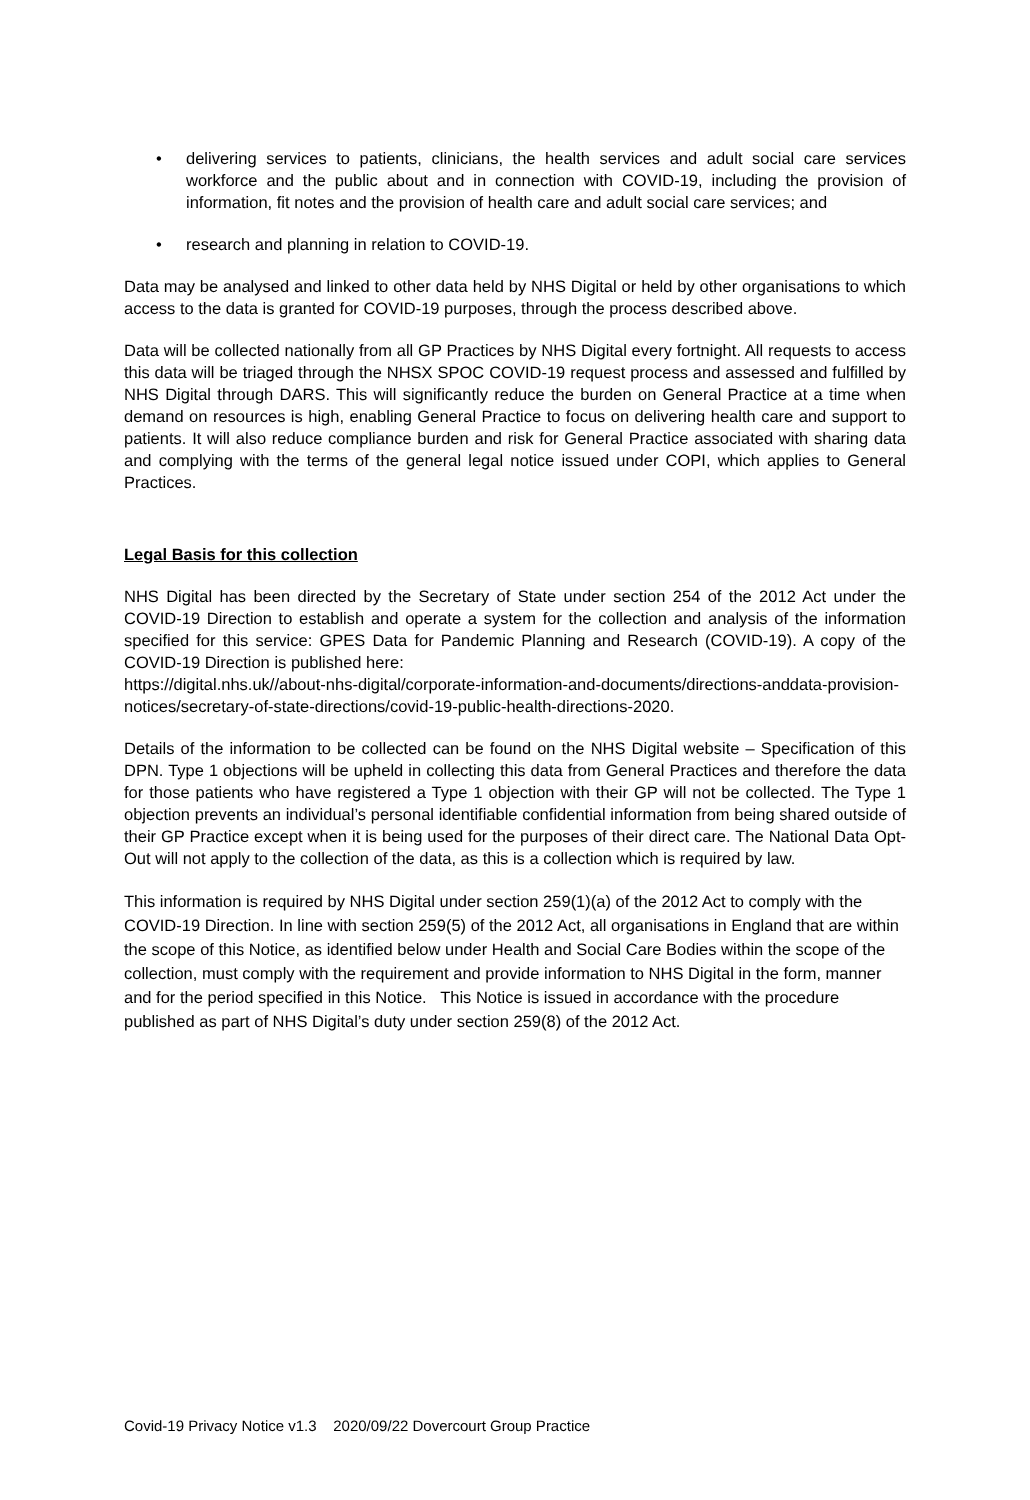• delivering services to patients, clinicians, the health services and adult social care services workforce and the public about and in connection with COVID-19, including the provision of information, fit notes and the provision of health care and adult social care services; and
• research and planning in relation to COVID-19.
Data may be analysed and linked to other data held by NHS Digital or held by other organisations to which access to the data is granted for COVID-19 purposes, through the process described above.
Data will be collected nationally from all GP Practices by NHS Digital every fortnight. All requests to access this data will be triaged through the NHSX SPOC COVID-19 request process and assessed and fulfilled by NHS Digital through DARS. This will significantly reduce the burden on General Practice at a time when demand on resources is high, enabling General Practice to focus on delivering health care and support to patients. It will also reduce compliance burden and risk for General Practice associated with sharing data and complying with the terms of the general legal notice issued under COPI, which applies to General Practices.
Legal Basis for this collection
NHS Digital has been directed by the Secretary of State under section 254 of the 2012 Act under the COVID-19 Direction to establish and operate a system for the collection and analysis of the information specified for this service: GPES Data for Pandemic Planning and Research (COVID-19). A copy of the COVID-19 Direction is published here:
https://digital.nhs.uk//about-nhs-digital/corporate-information-and-documents/directions-anddata-provision-notices/secretary-of-state-directions/covid-19-public-health-directions-2020.
Details of the information to be collected can be found on the NHS Digital website – Specification of this DPN. Type 1 objections will be upheld in collecting this data from General Practices and therefore the data for those patients who have registered a Type 1 objection with their GP will not be collected. The Type 1 objection prevents an individual’s personal identifiable confidential information from being shared outside of their GP Practice except when it is being used for the purposes of their direct care. The National Data Opt-Out will not apply to the collection of the data, as this is a collection which is required by law.
This information is required by NHS Digital under section 259(1)(a) of the 2012 Act to comply with the COVID-19 Direction. In line with section 259(5) of the 2012 Act, all organisations in England that are within the scope of this Notice, as identified below under Health and Social Care Bodies within the scope of the collection, must comply with the requirement and provide information to NHS Digital in the form, manner and for the period specified in this Notice. This Notice is issued in accordance with the procedure published as part of NHS Digital’s duty under section 259(8) of the 2012 Act.
Covid-19 Privacy Notice v1.3 2020/09/22 Dovercourt Group Practice